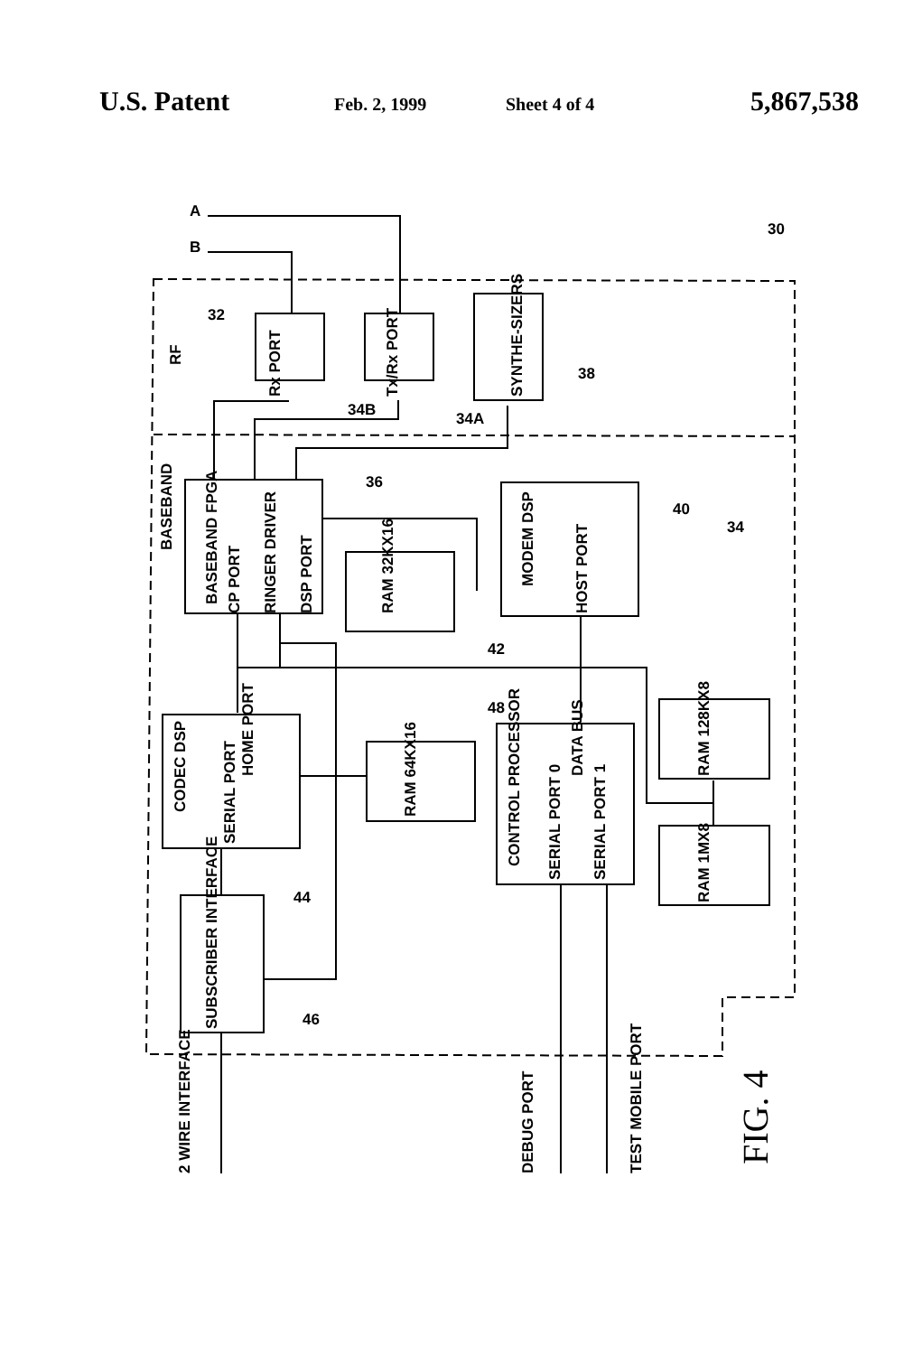U.S. Patent Feb. 2, 1999 Sheet 4 of 4 5,867,538
RF
Rx PORT
Tx/Rx PORT
SYNTHE-SIZERS
BASEBAND
BASEBAND FPGA
CP PORT
RINGER DRIVER
DSP PORT
RAM 32KX16
MODEM DSP
HOST PORT
CODEC DSP
SERIAL PORT
HOME PORT
RAM 64KX16
CONTROL PROCESSOR
SERIAL PORT 0
SERIAL PORT 1
DATA BUS
RAM 128KX8
RAM 1MX8
SUBSCRIBER INTERFACE
2 WIRE INTERFACE
DEBUG PORT
TEST MOBILE PORT
A
B
32
34B
34A
38
36
40
34
42
48
44
46
30
FIG. 4